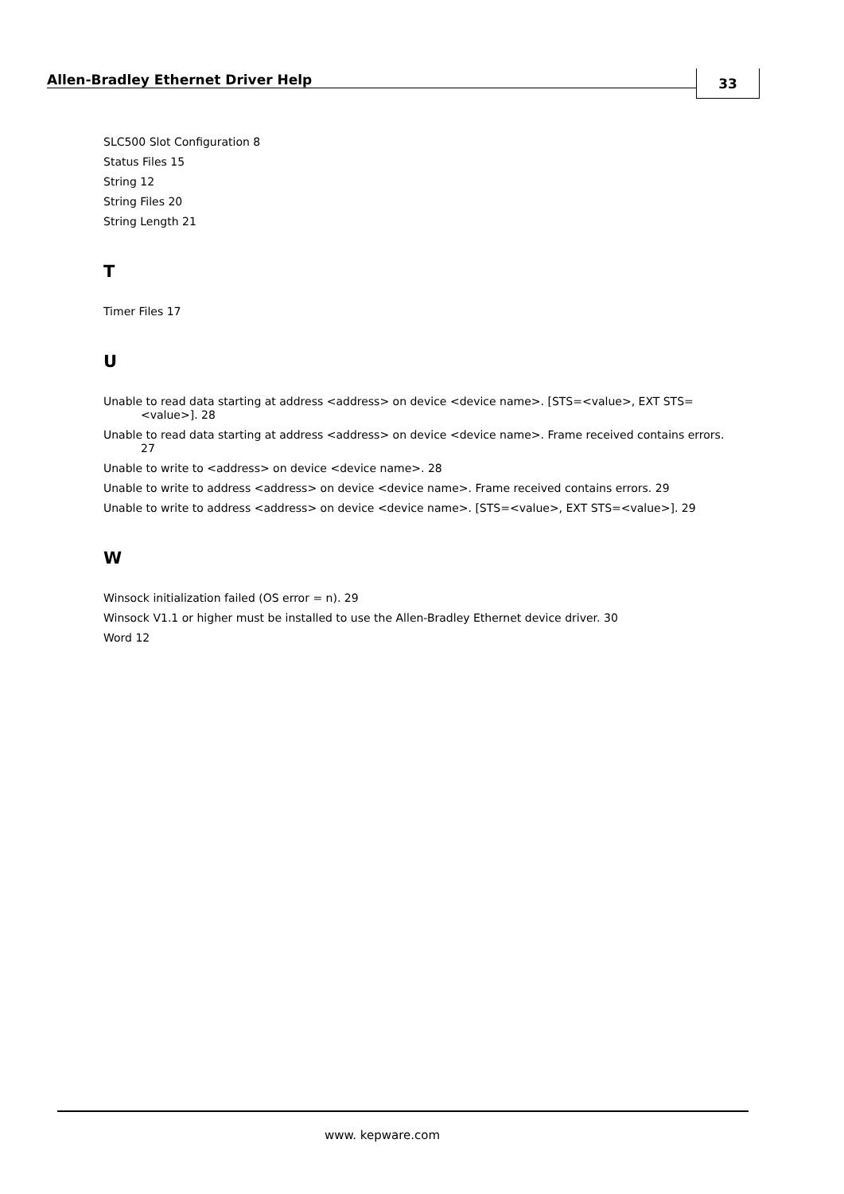Allen-Bradley Ethernet Driver Help
33
SLC500 Slot Configuration 8
Status Files 15
String 12
String Files 20
String Length 21
T
Timer Files 17
U
Unable to read data starting at address <address> on device <device name>. [STS=<value>, EXT STS=<value>]. 28
Unable to read data starting at address <address> on device <device name>. Frame received contains errors. 27
Unable to write to <address> on device <device name>. 28
Unable to write to address <address> on device <device name>. Frame received contains errors. 29
Unable to write to address <address> on device <device name>. [STS=<value>, EXT STS=<value>]. 29
W
Winsock initialization failed (OS error = n). 29
Winsock V1.1 or higher must be installed to use the Allen-Bradley Ethernet device driver. 30
Word 12
www. kepware.com